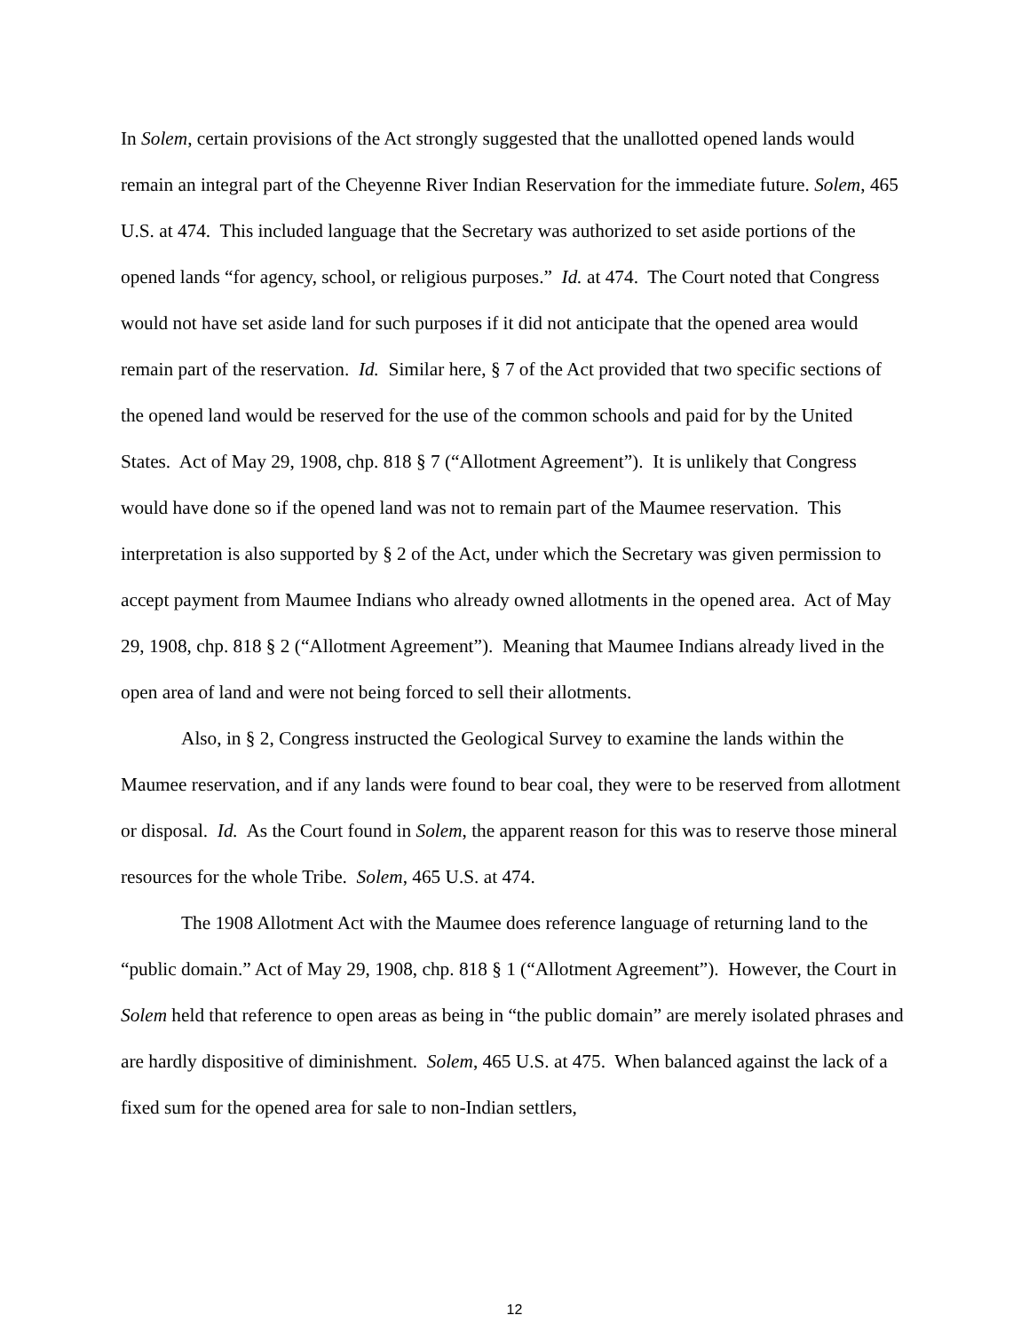In Solem, certain provisions of the Act strongly suggested that the unallotted opened lands would remain an integral part of the Cheyenne River Indian Reservation for the immediate future. Solem, 465 U.S. at 474. This included language that the Secretary was authorized to set aside portions of the opened lands “for agency, school, or religious purposes.” Id. at 474. The Court noted that Congress would not have set aside land for such purposes if it did not anticipate that the opened area would remain part of the reservation. Id. Similar here, § 7 of the Act provided that two specific sections of the opened land would be reserved for the use of the common schools and paid for by the United States. Act of May 29, 1908, chp. 818 § 7 (“Allotment Agreement”). It is unlikely that Congress would have done so if the opened land was not to remain part of the Maumee reservation. This interpretation is also supported by § 2 of the Act, under which the Secretary was given permission to accept payment from Maumee Indians who already owned allotments in the opened area. Act of May 29, 1908, chp. 818 § 2 (“Allotment Agreement”). Meaning that Maumee Indians already lived in the open area of land and were not being forced to sell their allotments.
Also, in § 2, Congress instructed the Geological Survey to examine the lands within the Maumee reservation, and if any lands were found to bear coal, they were to be reserved from allotment or disposal. Id. As the Court found in Solem, the apparent reason for this was to reserve those mineral resources for the whole Tribe. Solem, 465 U.S. at 474.
The 1908 Allotment Act with the Maumee does reference language of returning land to the “public domain.” Act of May 29, 1908, chp. 818 § 1 (“Allotment Agreement”). However, the Court in Solem held that reference to open areas as being in “the public domain” are merely isolated phrases and are hardly dispositive of diminishment. Solem, 465 U.S. at 475. When balanced against the lack of a fixed sum for the opened area for sale to non-Indian settlers,
12